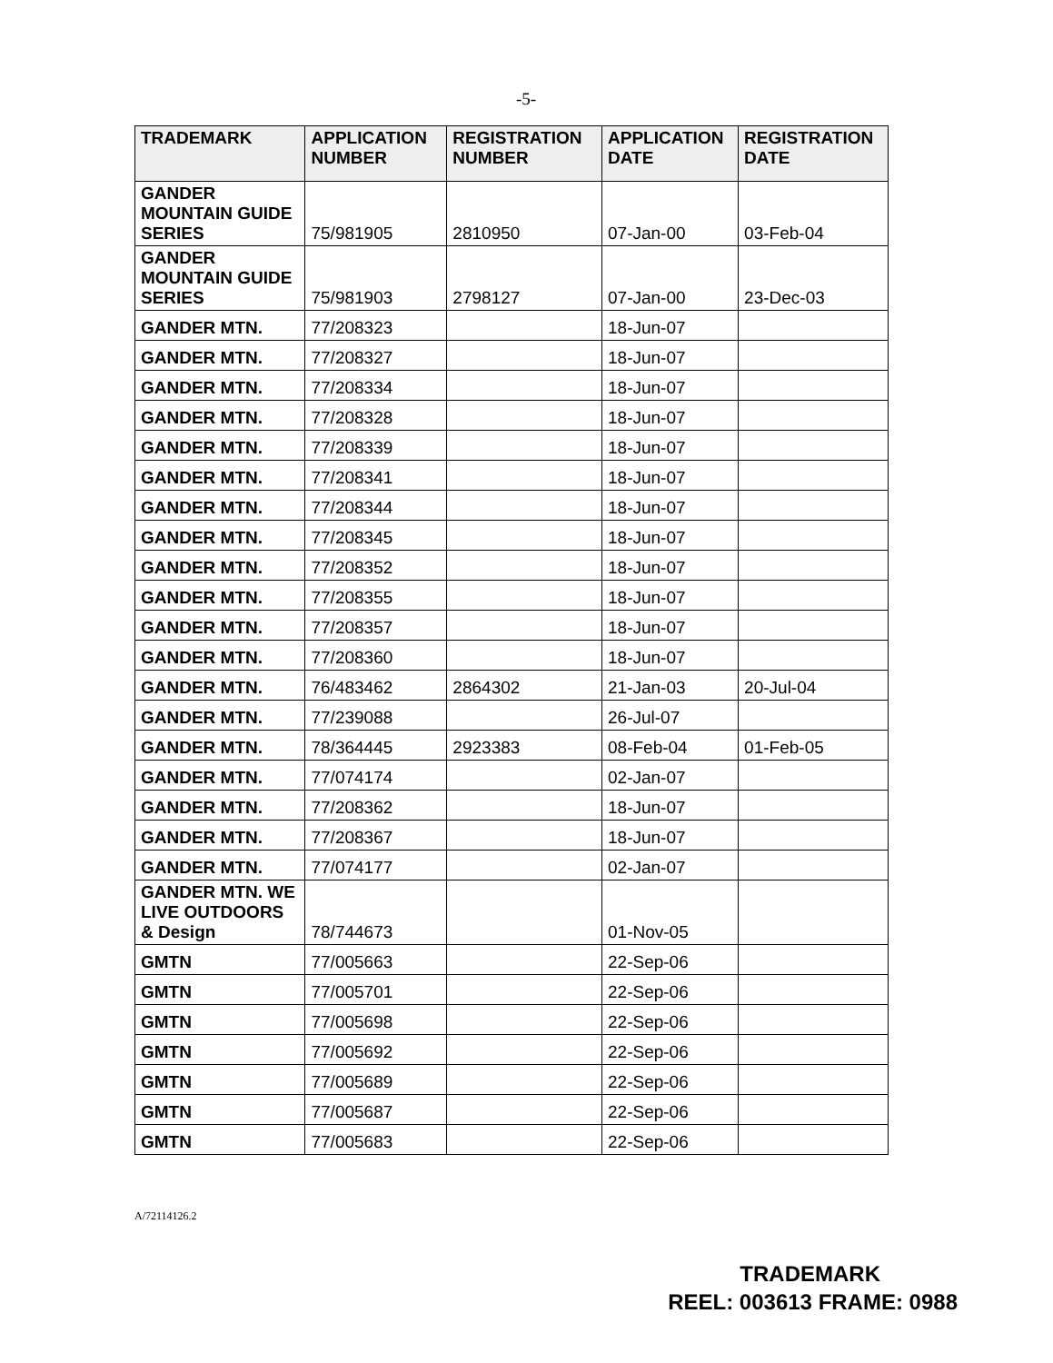-5-
| TRADEMARK | APPLICATION NUMBER | REGISTRATION NUMBER | APPLICATION DATE | REGISTRATION DATE |
| --- | --- | --- | --- | --- |
| GANDER MOUNTAIN GUIDE SERIES | 75/981905 | 2810950 | 07-Jan-00 | 03-Feb-04 |
| GANDER MOUNTAIN GUIDE SERIES | 75/981903 | 2798127 | 07-Jan-00 | 23-Dec-03 |
| GANDER MTN. | 77/208323 | | 18-Jun-07 | |
| GANDER MTN. | 77/208327 | | 18-Jun-07 | |
| GANDER MTN. | 77/208334 | | 18-Jun-07 | |
| GANDER MTN. | 77/208328 | | 18-Jun-07 | |
| GANDER MTN. | 77/208339 | | 18-Jun-07 | |
| GANDER MTN. | 77/208341 | | 18-Jun-07 | |
| GANDER MTN. | 77/208344 | | 18-Jun-07 | |
| GANDER MTN. | 77/208345 | | 18-Jun-07 | |
| GANDER MTN. | 77/208352 | | 18-Jun-07 | |
| GANDER MTN. | 77/208355 | | 18-Jun-07 | |
| GANDER MTN. | 77/208357 | | 18-Jun-07 | |
| GANDER MTN. | 77/208360 | | 18-Jun-07 | |
| GANDER MTN. | 76/483462 | 2864302 | 21-Jan-03 | 20-Jul-04 |
| GANDER MTN. | 77/239088 | | 26-Jul-07 | |
| GANDER MTN. | 78/364445 | 2923383 | 08-Feb-04 | 01-Feb-05 |
| GANDER MTN. | 77/074174 | | 02-Jan-07 | |
| GANDER MTN. | 77/208362 | | 18-Jun-07 | |
| GANDER MTN. | 77/208367 | | 18-Jun-07 | |
| GANDER MTN. | 77/074177 | | 02-Jan-07 | |
| GANDER MTN. WE LIVE OUTDOORS & Design | 78/744673 | | 01-Nov-05 | |
| GMTN | 77/005663 | | 22-Sep-06 | |
| GMTN | 77/005701 | | 22-Sep-06 | |
| GMTN | 77/005698 | | 22-Sep-06 | |
| GMTN | 77/005692 | | 22-Sep-06 | |
| GMTN | 77/005689 | | 22-Sep-06 | |
| GMTN | 77/005687 | | 22-Sep-06 | |
| GMTN | 77/005683 | | 22-Sep-06 | |
A/72114126.2
TRADEMARK
REEL: 003613 FRAME: 0988